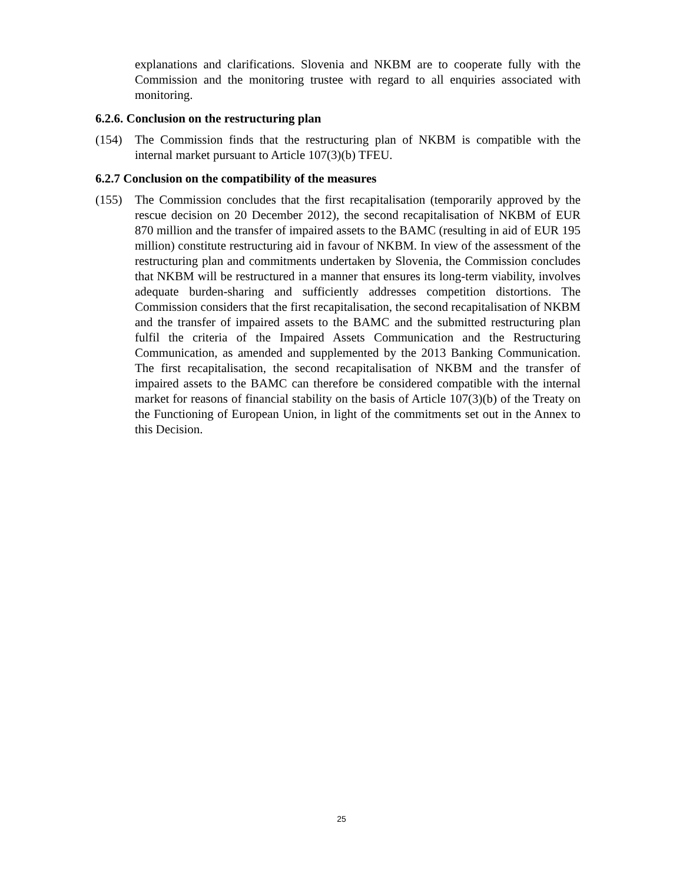explanations and clarifications. Slovenia and NKBM are to cooperate fully with the Commission and the monitoring trustee with regard to all enquiries associated with monitoring.
6.2.6. Conclusion on the restructuring plan
(154) The Commission finds that the restructuring plan of NKBM is compatible with the internal market pursuant to Article 107(3)(b) TFEU.
6.2.7 Conclusion on the compatibility of the measures
(155) The Commission concludes that the first recapitalisation (temporarily approved by the rescue decision on 20 December 2012), the second recapitalisation of NKBM of EUR 870 million and the transfer of impaired assets to the BAMC (resulting in aid of EUR 195 million) constitute restructuring aid in favour of NKBM. In view of the assessment of the restructuring plan and commitments undertaken by Slovenia, the Commission concludes that NKBM will be restructured in a manner that ensures its long-term viability, involves adequate burden-sharing and sufficiently addresses competition distortions. The Commission considers that the first recapitalisation, the second recapitalisation of NKBM and the transfer of impaired assets to the BAMC and the submitted restructuring plan fulfil the criteria of the Impaired Assets Communication and the Restructuring Communication, as amended and supplemented by the 2013 Banking Communication. The first recapitalisation, the second recapitalisation of NKBM and the transfer of impaired assets to the BAMC can therefore be considered compatible with the internal market for reasons of financial stability on the basis of Article 107(3)(b) of the Treaty on the Functioning of European Union, in light of the commitments set out in the Annex to this Decision.
25